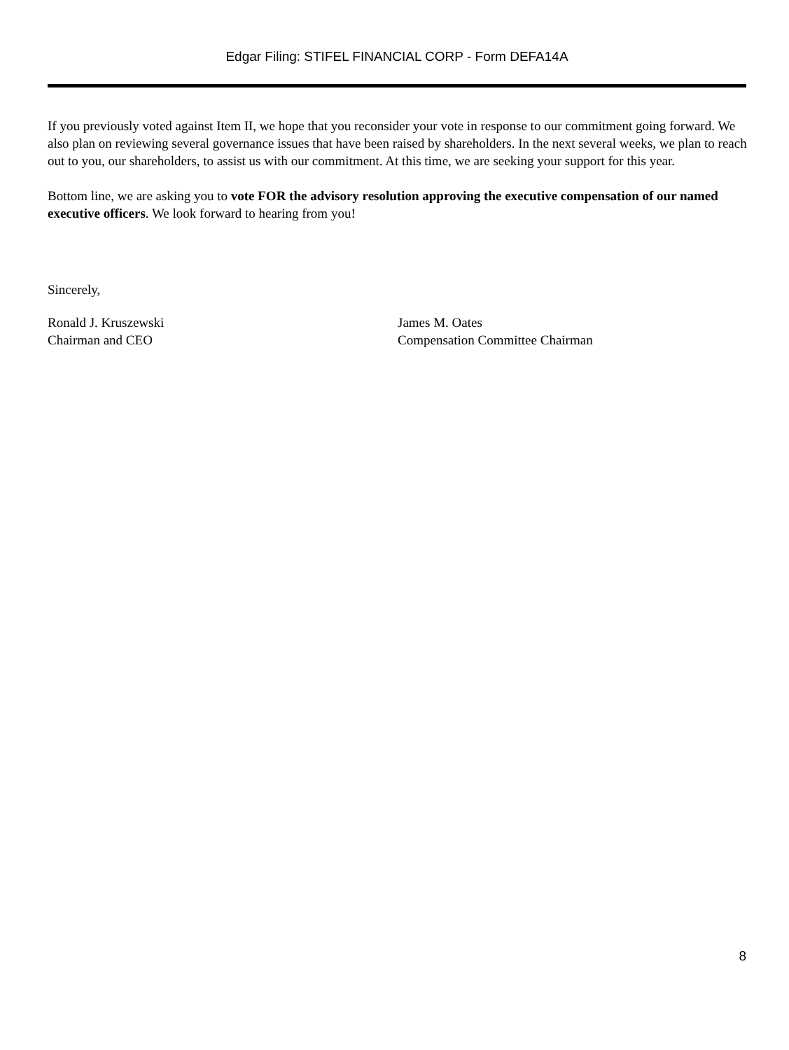Edgar Filing: STIFEL FINANCIAL CORP - Form DEFA14A
If you previously voted against Item II, we hope that you reconsider your vote in response to our commitment going forward. We also plan on reviewing several governance issues that have been raised by shareholders. In the next several weeks, we plan to reach out to you, our shareholders, to assist us with our commitment. At this time, we are seeking your support for this year.
Bottom line, we are asking you to vote FOR the advisory resolution approving the executive compensation of our named executive officers. We look forward to hearing from you!
Sincerely,
Ronald J. Kruszewski
Chairman and CEO
James M. Oates
Compensation Committee Chairman
8